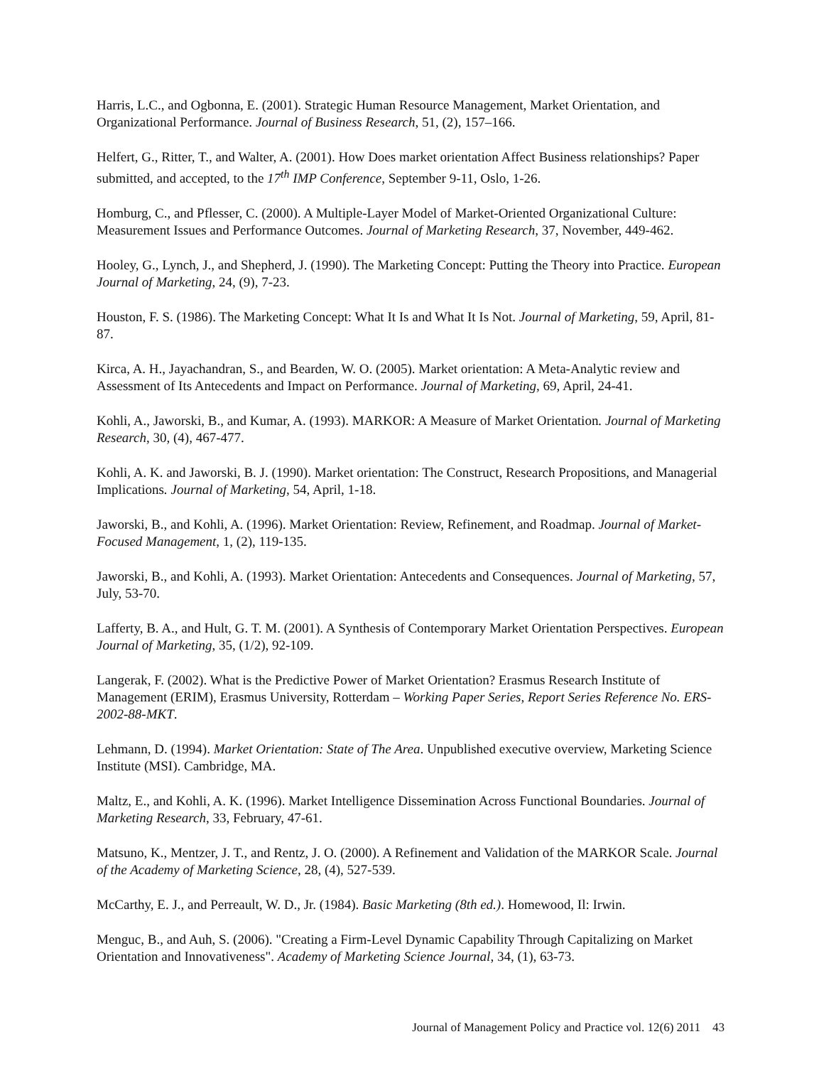Harris, L.C., and Ogbonna, E. (2001). Strategic Human Resource Management, Market Orientation, and Organizational Performance. Journal of Business Research, 51, (2), 157–166.
Helfert, G., Ritter, T., and Walter, A. (2001). How Does market orientation Affect Business relationships? Paper submitted, and accepted, to the 17<sup>th</sup> IMP Conference, September 9-11, Oslo, 1-26.
Homburg, C., and Pflesser, C. (2000). A Multiple-Layer Model of Market-Oriented Organizational Culture: Measurement Issues and Performance Outcomes. Journal of Marketing Research, 37, November, 449-462.
Hooley, G., Lynch, J., and Shepherd, J. (1990). The Marketing Concept: Putting the Theory into Practice. European Journal of Marketing, 24, (9), 7-23.
Houston, F. S. (1986). The Marketing Concept: What It Is and What It Is Not. Journal of Marketing, 59, April, 81-87.
Kirca, A. H., Jayachandran, S., and Bearden, W. O. (2005). Market orientation: A Meta-Analytic review and Assessment of Its Antecedents and Impact on Performance. Journal of Marketing, 69, April, 24-41.
Kohli, A., Jaworski, B., and Kumar, A. (1993). MARKOR: A Measure of Market Orientation. Journal of Marketing Research, 30, (4), 467-477.
Kohli, A. K. and Jaworski, B. J. (1990). Market orientation: The Construct, Research Propositions, and Managerial Implications. Journal of Marketing, 54, April, 1-18.
Jaworski, B., and Kohli, A. (1996). Market Orientation: Review, Refinement, and Roadmap. Journal of Market-Focused Management, 1, (2), 119-135.
Jaworski, B., and Kohli, A. (1993). Market Orientation: Antecedents and Consequences. Journal of Marketing, 57, July, 53-70.
Lafferty, B. A., and Hult, G. T. M. (2001). A Synthesis of Contemporary Market Orientation Perspectives. European Journal of Marketing, 35, (1/2), 92-109.
Langerak, F. (2002). What is the Predictive Power of Market Orientation? Erasmus Research Institute of Management (ERIM), Erasmus University, Rotterdam – Working Paper Series, Report Series Reference No. ERS-2002-88-MKT.
Lehmann, D. (1994). Market Orientation: State of The Area. Unpublished executive overview, Marketing Science Institute (MSI). Cambridge, MA.
Maltz, E., and Kohli, A. K. (1996). Market Intelligence Dissemination Across Functional Boundaries. Journal of Marketing Research, 33, February, 47-61.
Matsuno, K., Mentzer, J. T., and Rentz, J. O. (2000). A Refinement and Validation of the MARKOR Scale. Journal of the Academy of Marketing Science, 28, (4), 527-539.
McCarthy, E. J., and Perreault, W. D., Jr. (1984). Basic Marketing (8th ed.). Homewood, Il: Irwin.
Menguc, B., and Auh, S. (2006). "Creating a Firm-Level Dynamic Capability Through Capitalizing on Market Orientation and Innovativeness". Academy of Marketing Science Journal, 34, (1), 63-73.
Journal of Management Policy and Practice vol. 12(6) 2011 43